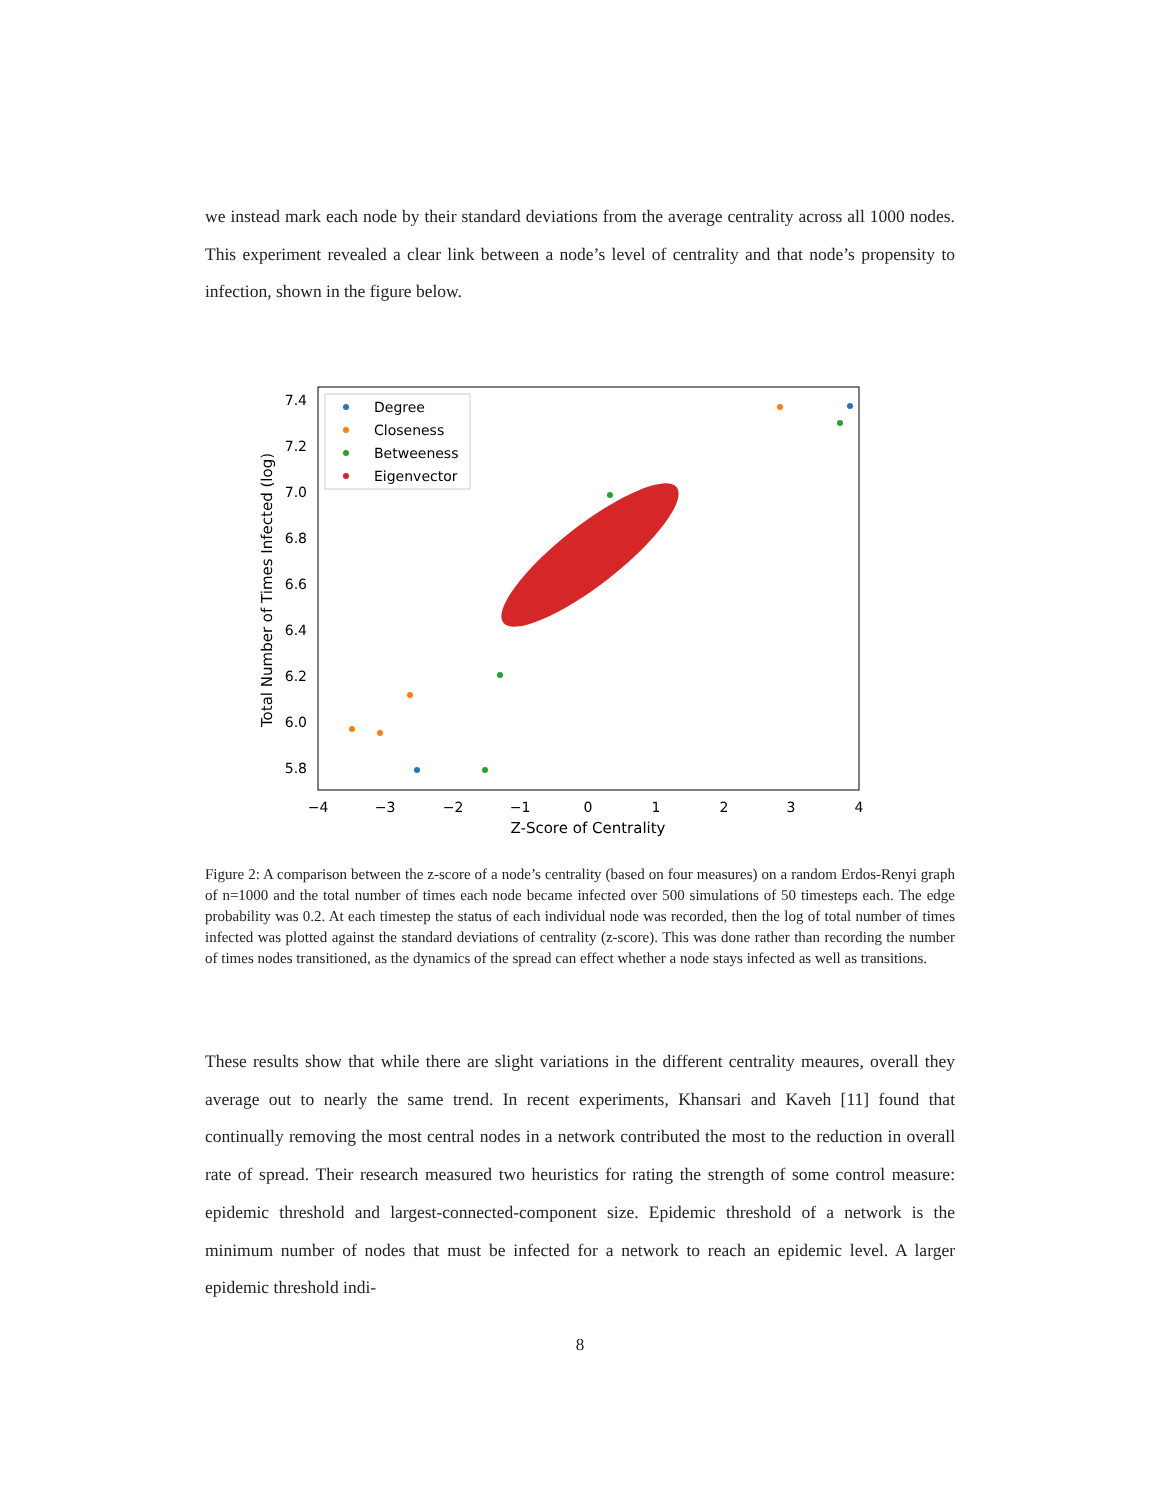we instead mark each node by their standard deviations from the average centrality across all 1000 nodes. This experiment revealed a clear link between a node’s level of centrality and that node’s propensity to infection, shown in the figure below.
Degree
Closeness
Betweeness
Eigenvector
7.4
7.2
7.0
6.8
6.6
6.4
6.2
6.0
5.8
−4
−3
−2
−1
0
1
2
3
4
Z-Score of Centrality
Total Number of Times Infected (log)
Figure 2: A comparison between the z-score of a node’s centrality (based on four measures) on a random Erdos-Renyi graph of n=1000 and the total number of times each node became infected over 500 simulations of 50 timesteps each. The edge probability was 0.2. At each timestep the status of each individual node was recorded, then the log of total number of times infected was plotted against the standard deviations of centrality (z-score). This was done rather than recording the number of times nodes transitioned, as the dynamics of the spread can effect whether a node stays infected as well as transitions.
These results show that while there are slight variations in the different centrality meaures, overall they average out to nearly the same trend. In recent experiments, Khansari and Kaveh [11] found that continually removing the most central nodes in a network contributed the most to the reduction in overall rate of spread. Their research measured two heuristics for rating the strength of some control measure: epidemic threshold and largest-connected-component size. Epidemic threshold of a network is the minimum number of nodes that must be infected for a network to reach an epidemic level. A larger epidemic threshold indi-
8